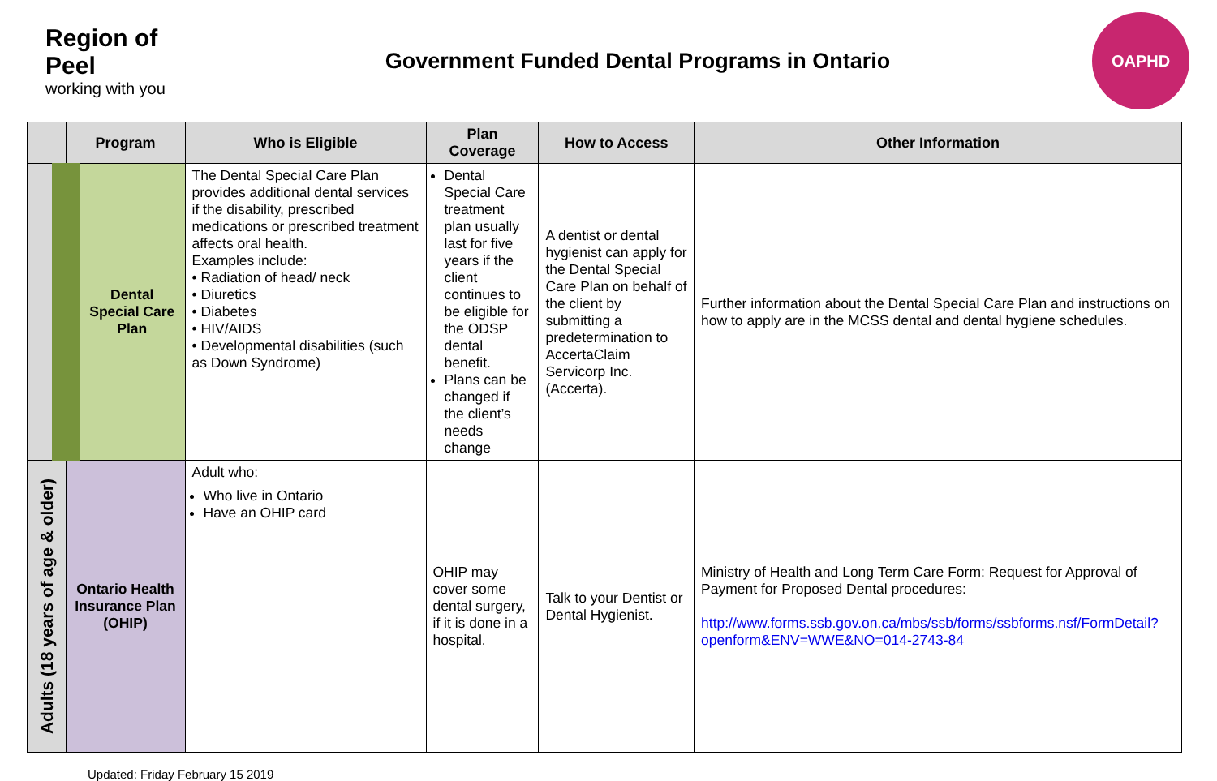Region of Peel
working with you
Government Funded Dental Programs in Ontario
OAPHD
| | Program | Who is Eligible | Plan Coverage | How to Access | Other Information |
| --- | --- | --- | --- | --- | --- |
| | Dental Special Care Plan | The Dental Special Care Plan provides additional dental services if the disability, prescribed medications or prescribed treatment affects oral health. Examples include: • Radiation of head/ neck • Diuretics • Diabetes • HIV/AIDS • Developmental disabilities (such as Down Syndrome) | Dental Special Care treatment plan usually last for five years if the client continues to be eligible for the ODSP dental benefit. Plans can be changed if the client’s needs change | A dentist or dental hygienist can apply for the Dental Special Care Plan on behalf of the client by submitting a predetermination to AccertaClaim Servicorp Inc. (Accerta). | Further information about the Dental Special Care Plan and instructions on how to apply are in the MCSS dental and dental hygiene schedules. |
| Adults (18 years of age & older) | Ontario Health Insurance Plan (OHIP) | Adult who: Who live in Ontario Have an OHIP card | OHIP may cover some dental surgery, if it is done in a hospital. | Talk to your Dentist or Dental Hygienist. | Ministry of Health and Long Term Care Form: Request for Approval of Payment for Proposed Dental procedures: http://www.forms.ssb.gov.on.ca/mbs/ssb/forms/ssbforms.nsf/FormDetail?openform&ENV=WWE&NO=014-2743-84 |
Updated: Friday February 15 2019